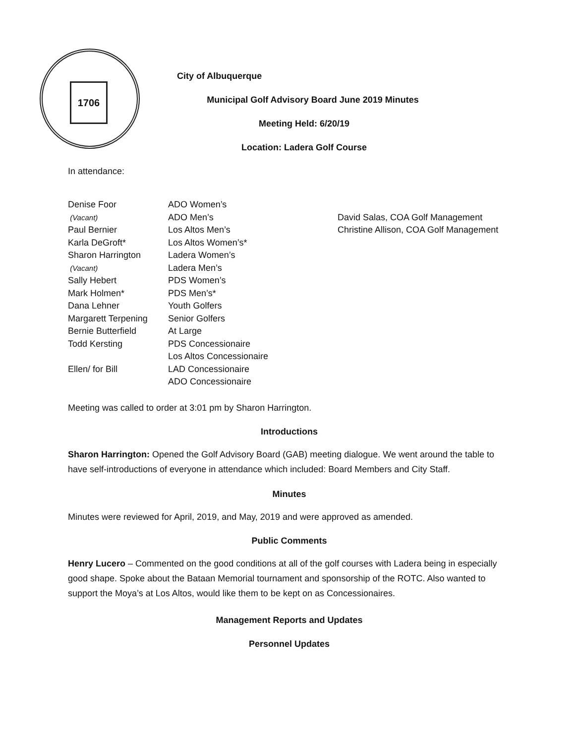1706
City of Albuquerque
Municipal Golf Advisory Board June 2019 Minutes
Meeting Held: 6/20/19
Location: Ladera Golf Course
In attendance:
| Denise Foor | ADO Women’s | |
| (Vacant) | ADO Men’s | David Salas, COA Golf Management |
| Paul Bernier | Los Altos Men’s | Christine Allison, COA Golf Management |
| Karla DeGroft* | Los Altos Women’s* | |
| Sharon Harrington | Ladera Women’s | |
| (Vacant) | Ladera Men’s | |
| Sally Hebert | PDS Women’s | |
| Mark Holmen* | PDS Men’s* | |
| Dana Lehner | Youth Golfers | |
| Margarett Terpening | Senior Golfers | |
| Bernie Butterfield | At Large | |
| Todd Kersting | PDS Concessionaire | |
| | Los Altos Concessionaire | |
| Ellen/ for Bill | LAD Concessionaire | |
| | ADO Concessionaire | |
Meeting was called to order at 3:01 pm by Sharon Harrington.
Introductions
Sharon Harrington: Opened the Golf Advisory Board (GAB) meeting dialogue. We went around the table to have self-introductions of everyone in attendance which included: Board Members and City Staff.
Minutes
Minutes were reviewed for April, 2019, and May, 2019 and were approved as amended.
Public Comments
Henry Lucero – Commented on the good conditions at all of the golf courses with Ladera being in especially good shape. Spoke about the Bataan Memorial tournament and sponsorship of the ROTC. Also wanted to support the Moya’s at Los Altos, would like them to be kept on as Concessionaires.
Management Reports and Updates
Personnel Updates